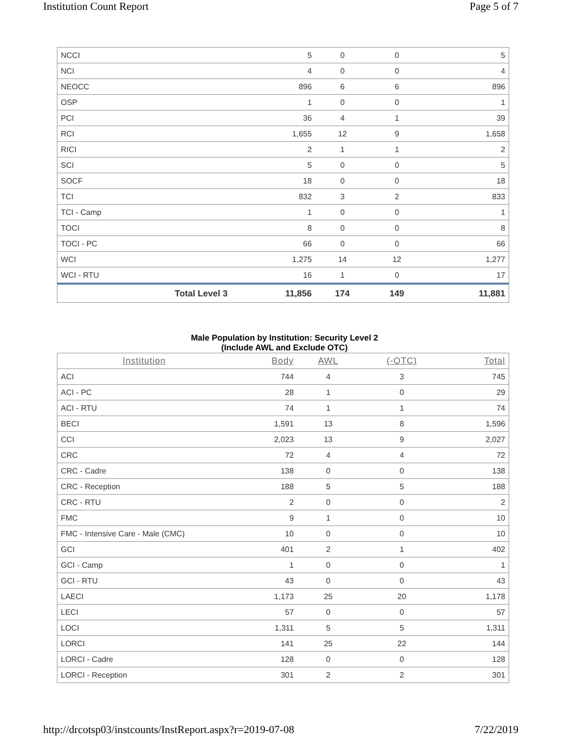Institution Count Report Page 5 of 7
| NCCI | 5 | 0 | 0 | 5 |
| NCI | 4 | 0 | 0 | 4 |
| NEOCC | 896 | 6 | 6 | 896 |
| OSP | 1 | 0 | 0 | 1 |
| PCI | 36 | 4 | 1 | 39 |
| RCI | 1,655 | 12 | 9 | 1,658 |
| RICI | 2 | 1 | 1 | 2 |
| SCI | 5 | 0 | 0 | 5 |
| SOCF | 18 | 0 | 0 | 18 |
| TCI | 832 | 3 | 2 | 833 |
| TCI - Camp | 1 | 0 | 0 | 1 |
| TOCI | 8 | 0 | 0 | 8 |
| TOCI - PC | 66 | 0 | 0 | 66 |
| WCI | 1,275 | 14 | 12 | 1,277 |
| WCI - RTU | 16 | 1 | 0 | 17 |
| Total Level 3 | 11,856 | 174 | 149 | 11,881 |
Male Population by Institution: Security Level 2
(Include AWL and Exclude OTC)
| Institution | Body | AWL | (-OTC) | Total |
| --- | --- | --- | --- | --- |
| ACI | 744 | 4 | 3 | 745 |
| ACI - PC | 28 | 1 | 0 | 29 |
| ACI - RTU | 74 | 1 | 1 | 74 |
| BECI | 1,591 | 13 | 8 | 1,596 |
| CCI | 2,023 | 13 | 9 | 2,027 |
| CRC | 72 | 4 | 4 | 72 |
| CRC - Cadre | 138 | 0 | 0 | 138 |
| CRC - Reception | 188 | 5 | 5 | 188 |
| CRC - RTU | 2 | 0 | 0 | 2 |
| FMC | 9 | 1 | 0 | 10 |
| FMC - Intensive Care - Male (CMC) | 10 | 0 | 0 | 10 |
| GCI | 401 | 2 | 1 | 402 |
| GCI - Camp | 1 | 0 | 0 | 1 |
| GCI - RTU | 43 | 0 | 0 | 43 |
| LAECI | 1,173 | 25 | 20 | 1,178 |
| LECI | 57 | 0 | 0 | 57 |
| LOCI | 1,311 | 5 | 5 | 1,311 |
| LORCI | 141 | 25 | 22 | 144 |
| LORCI - Cadre | 128 | 0 | 0 | 128 |
| LORCI - Reception | 301 | 2 | 2 | 301 |
http://drcotsp03/instcounts/InstReport.aspx?r=2019-07-08 7/22/2019